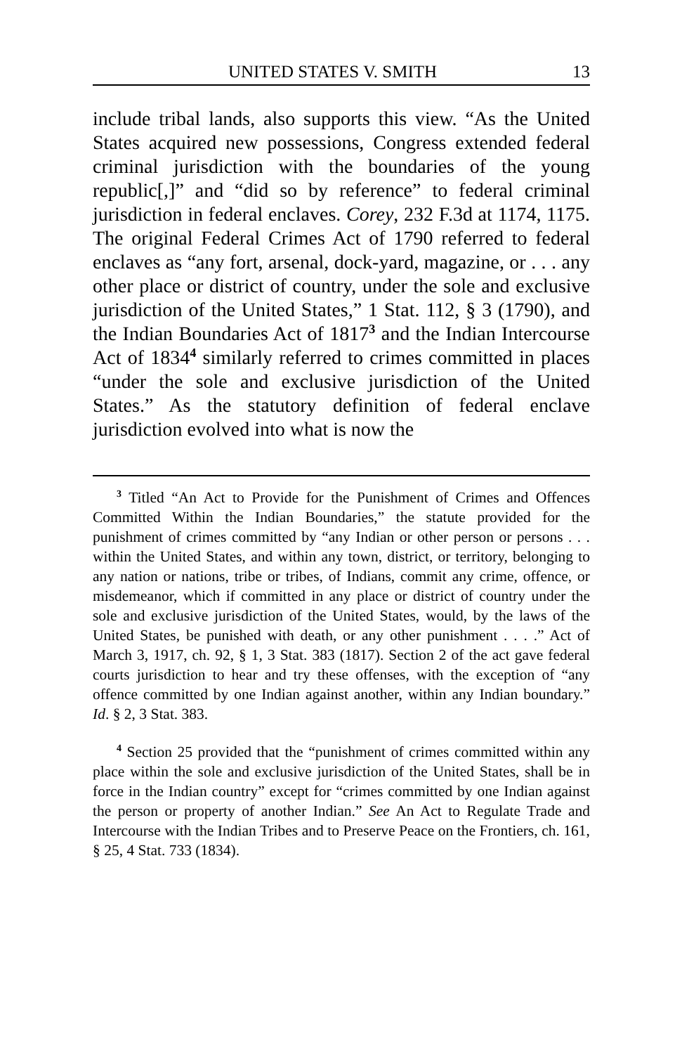UNITED STATES V. SMITH 13
include tribal lands, also supports this view. “As the United States acquired new possessions, Congress extended federal criminal jurisdiction with the boundaries of the young republic[,]” and “did so by reference” to federal criminal jurisdiction in federal enclaves. Corey, 232 F.3d at 1174, 1175. The original Federal Crimes Act of 1790 referred to federal enclaves as “any fort, arsenal, dock-yard, magazine, or . . . any other place or district of country, under the sole and exclusive jurisdiction of the United States,” 1 Stat. 112, § 3 (1790), and the Indian Boundaries Act of 1817<sup>3</sup> and the Indian Intercourse Act of 1834<sup>4</sup> similarly referred to crimes committed in places “under the sole and exclusive jurisdiction of the United States.” As the statutory definition of federal enclave jurisdiction evolved into what is now the
<sup>3</sup> Titled “An Act to Provide for the Punishment of Crimes and Offences Committed Within the Indian Boundaries,” the statute provided for the punishment of crimes committed by “any Indian or other person or persons . . . within the United States, and within any town, district, or territory, belonging to any nation or nations, tribe or tribes, of Indians, commit any crime, offence, or misdemeanor, which if committed in any place or district of country under the sole and exclusive jurisdiction of the United States, would, by the laws of the United States, be punished with death, or any other punishment . . . .” Act of March 3, 1917, ch. 92, § 1, 3 Stat. 383 (1817). Section 2 of the act gave federal courts jurisdiction to hear and try these offenses, with the exception of “any offence committed by one Indian against another, within any Indian boundary.” Id. § 2, 3 Stat. 383.
<sup>4</sup> Section 25 provided that the “punishment of crimes committed within any place within the sole and exclusive jurisdiction of the United States, shall be in force in the Indian country” except for “crimes committed by one Indian against the person or property of another Indian.” See An Act to Regulate Trade and Intercourse with the Indian Tribes and to Preserve Peace on the Frontiers, ch. 161, § 25, 4 Stat. 733 (1834).